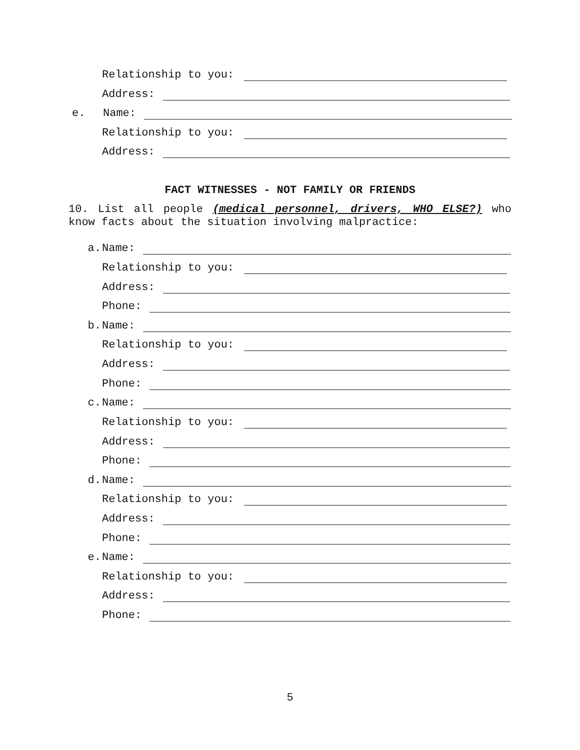Relationship to you:
Address:
e. Name:
Relationship to you:
Address:
FACT WITNESSES - NOT FAMILY OR FRIENDS
10. List all people (medical personnel, drivers, WHO ELSE?) who know facts about the situation involving malpractice:
a. Name:
Relationship to you:
Address:
Phone:
b. Name:
Relationship to you:
Address:
Phone:
c. Name:
Relationship to you:
Address:
Phone:
d. Name:
Relationship to you:
Address:
Phone:
e. Name:
Relationship to you:
Address:
Phone:
5